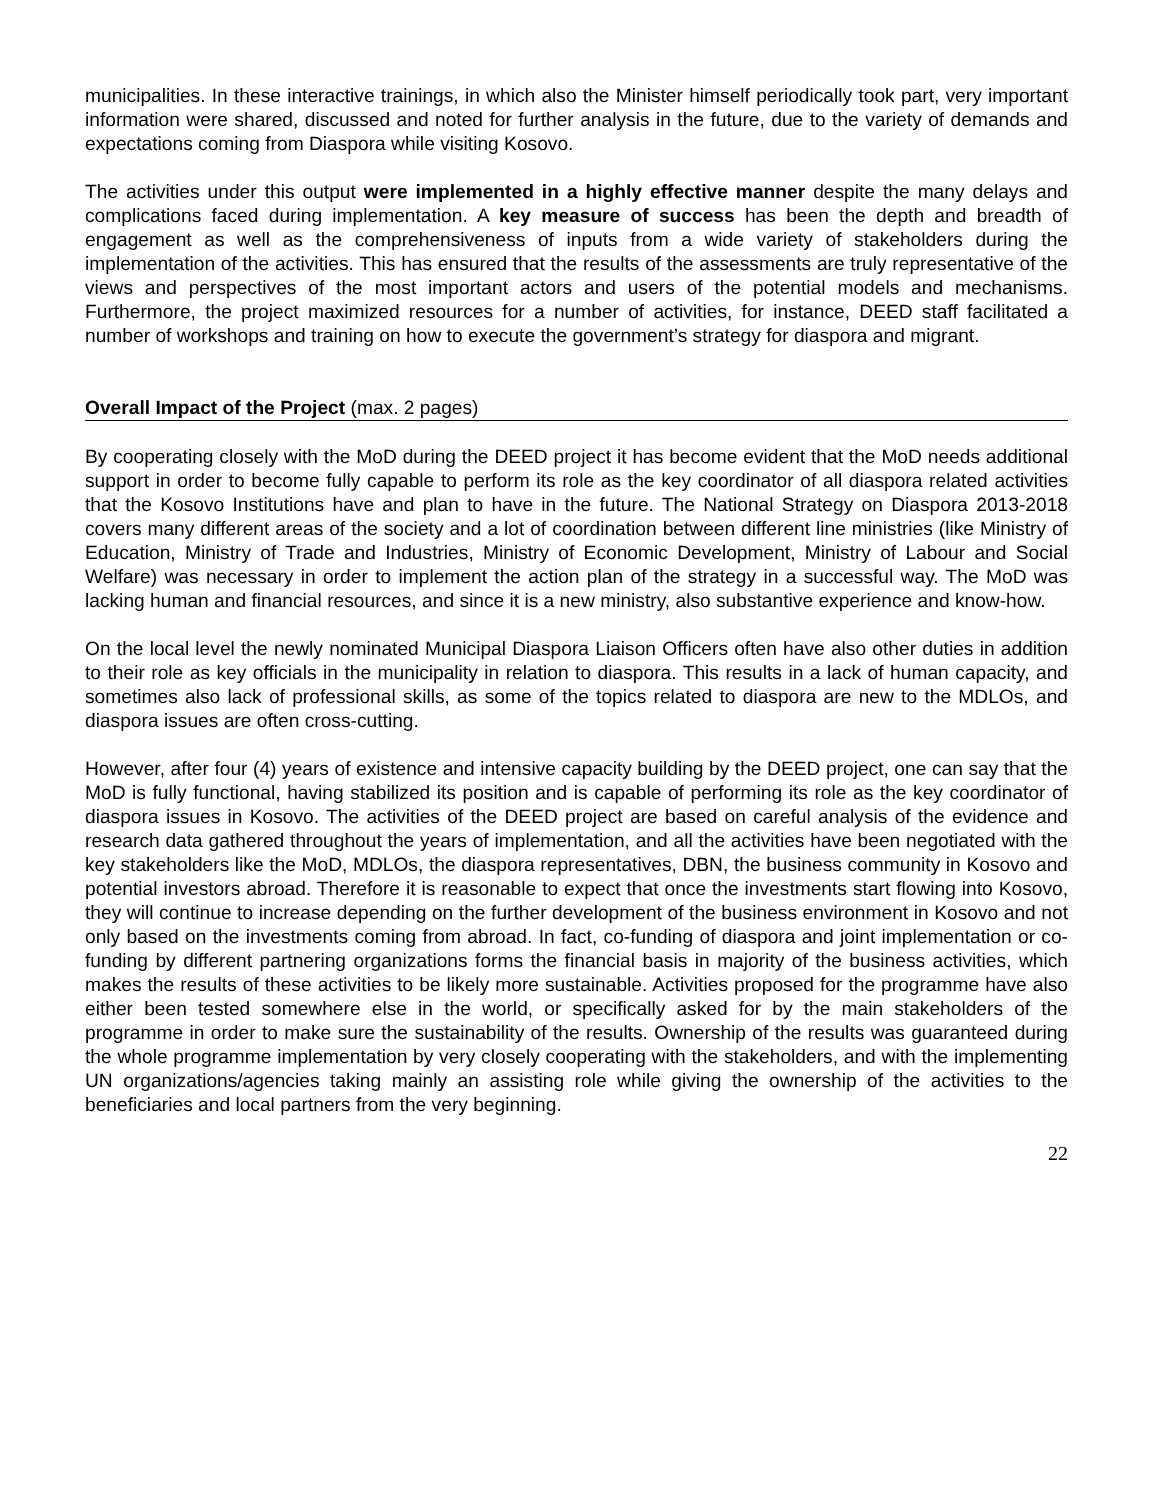municipalities. In these interactive trainings, in which also the Minister himself periodically took part, very important information were shared, discussed and noted for further analysis in the future, due to the variety of demands and expectations coming from Diaspora while visiting Kosovo.
The activities under this output were implemented in a highly effective manner despite the many delays and complications faced during implementation. A key measure of success has been the depth and breadth of engagement as well as the comprehensiveness of inputs from a wide variety of stakeholders during the implementation of the activities. This has ensured that the results of the assessments are truly representative of the views and perspectives of the most important actors and users of the potential models and mechanisms. Furthermore, the project maximized resources for a number of activities, for instance, DEED staff facilitated a number of workshops and training on how to execute the government’s strategy for diaspora and migrant.
Overall Impact of the Project (max. 2 pages)
By cooperating closely with the MoD during the DEED project it has become evident that the MoD needs additional support in order to become fully capable to perform its role as the key coordinator of all diaspora related activities that the Kosovo Institutions have and plan to have in the future. The National Strategy on Diaspora 2013-2018 covers many different areas of the society and a lot of coordination between different line ministries (like Ministry of Education, Ministry of Trade and Industries, Ministry of Economic Development, Ministry of Labour and Social Welfare) was necessary in order to implement the action plan of the strategy in a successful way. The MoD was lacking human and financial resources, and since it is a new ministry, also substantive experience and know-how.
On the local level the newly nominated Municipal Diaspora Liaison Officers often have also other duties in addition to their role as key officials in the municipality in relation to diaspora. This results in a lack of human capacity, and sometimes also lack of professional skills, as some of the topics related to diaspora are new to the MDLOs, and diaspora issues are often cross-cutting.
However, after four (4) years of existence and intensive capacity building by the DEED project, one can say that the MoD is fully functional, having stabilized its position and is capable of performing its role as the key coordinator of diaspora issues in Kosovo. The activities of the DEED project are based on careful analysis of the evidence and research data gathered throughout the years of implementation, and all the activities have been negotiated with the key stakeholders like the MoD, MDLOs, the diaspora representatives, DBN, the business community in Kosovo and potential investors abroad. Therefore it is reasonable to expect that once the investments start flowing into Kosovo, they will continue to increase depending on the further development of the business environment in Kosovo and not only based on the investments coming from abroad. In fact, co-funding of diaspora and joint implementation or co-funding by different partnering organizations forms the financial basis in majority of the business activities, which makes the results of these activities to be likely more sustainable. Activities proposed for the programme have also either been tested somewhere else in the world, or specifically asked for by the main stakeholders of the programme in order to make sure the sustainability of the results. Ownership of the results was guaranteed during the whole programme implementation by very closely cooperating with the stakeholders, and with the implementing UN organizations/agencies taking mainly an assisting role while giving the ownership of the activities to the beneficiaries and local partners from the very beginning.
22